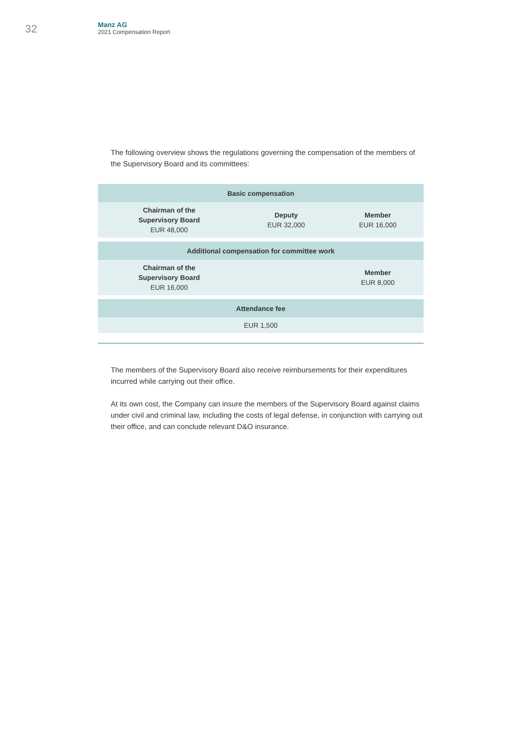32
Manz AG
2021 Compensation Report
The following overview shows the regulations governing the compensation of the members of the Supervisory Board and its committees:
| Basic compensation | | |
| --- | --- | --- |
| Chairman of the Supervisory Board EUR 48,000 | Deputy EUR 32,000 | Member EUR 16,000 |
| Additional compensation for committee work | | |
| Chairman of the Supervisory Board EUR 16,000 | | Member EUR 8,000 |
| Attendance fee | | |
| EUR 1,500 | | |
The members of the Supervisory Board also receive reimbursements for their expenditures incurred while carrying out their office.
At its own cost, the Company can insure the members of the Supervisory Board against claims under civil and criminal law, including the costs of legal defense, in conjunction with carrying out their office, and can conclude relevant D&O insurance.